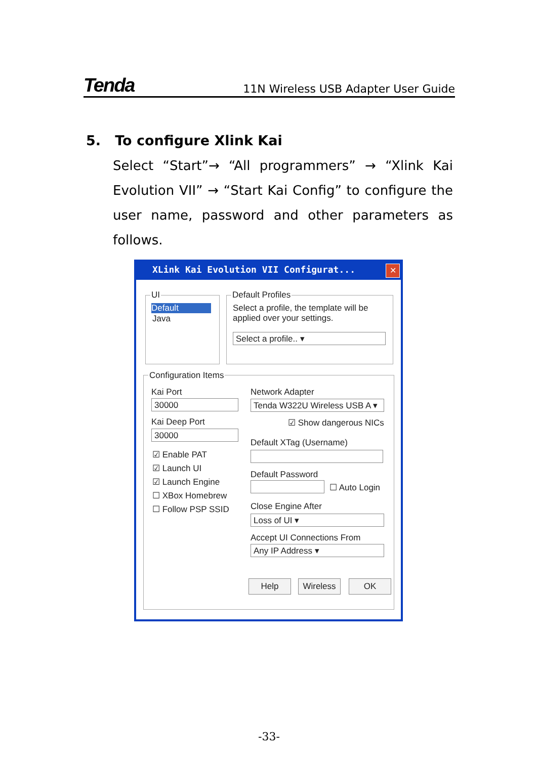Tenda 11N Wireless USB Adapter User Guide
5. To configure Xlink Kai
Select “Start”→ “All programmers” → “Xlink Kai Evolution VII” → “Start Kai Config” to configure the user name, password and other parameters as follows.
XLink Kai Evolution VII Configurat...
✕
UI
Default
Java
Default Profiles
Select a profile, the template will be applied over your settings.
Select a profile.. ▾
Configuration Items
Kai Port
30000
Kai Deep Port
30000
☑ Enable PAT
☑ Launch UI
☑ Launch Engine
☐ XBox Homebrew
☐ Follow PSP SSID
Network Adapter
Tenda W322U Wireless USB A ▾
☑ Show dangerous NICs
Default XTag (Username)
Default Password
☐ Auto Login
Close Engine After
Loss of UI ▾
Accept UI Connections From
Any IP Address ▾
Help Wireless OK
-33-